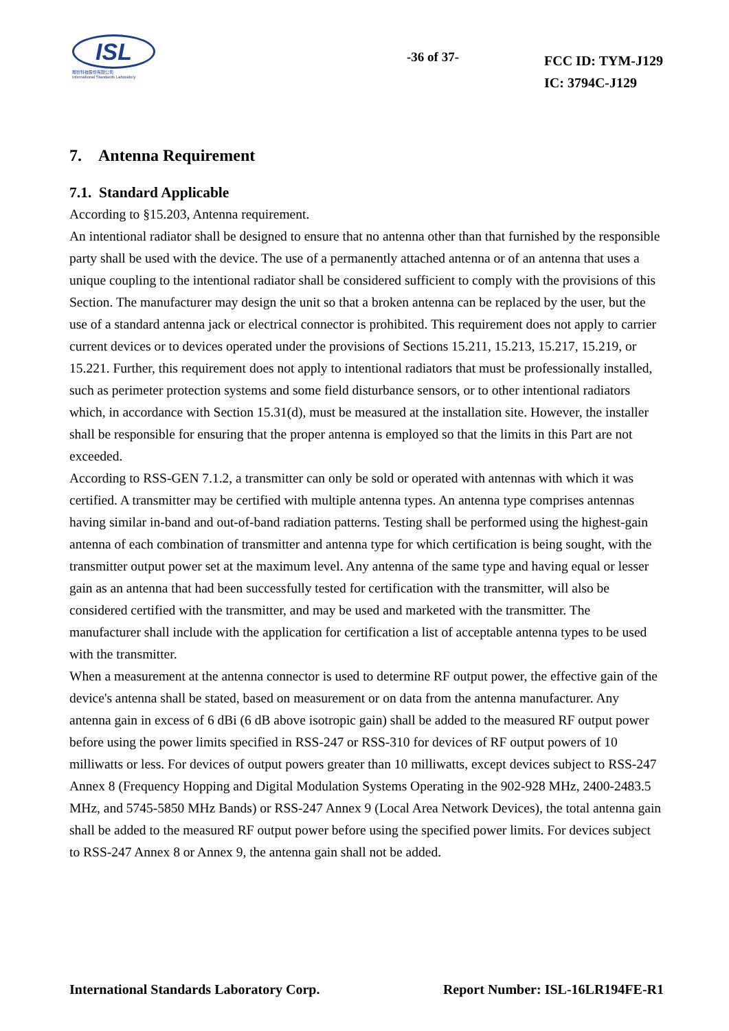ISL
翔智科技股份有限公司
International Standards Laboratory
-36 of 37-
FCC ID: TYM-J129
IC: 3794C-J129
7. Antenna Requirement
7.1. Standard Applicable
According to §15.203, Antenna requirement.
An intentional radiator shall be designed to ensure that no antenna other than that furnished by the responsible party shall be used with the device. The use of a permanently attached antenna or of an antenna that uses a unique coupling to the intentional radiator shall be considered sufficient to comply with the provisions of this Section. The manufacturer may design the unit so that a broken antenna can be replaced by the user, but the use of a standard antenna jack or electrical connector is prohibited. This requirement does not apply to carrier current devices or to devices operated under the provisions of Sections 15.211, 15.213, 15.217, 15.219, or 15.221. Further, this requirement does not apply to intentional radiators that must be professionally installed, such as perimeter protection systems and some field disturbance sensors, or to other intentional radiators which, in accordance with Section 15.31(d), must be measured at the installation site. However, the installer shall be responsible for ensuring that the proper antenna is employed so that the limits in this Part are not exceeded.
According to RSS-GEN 7.1.2, a transmitter can only be sold or operated with antennas with which it was certified. A transmitter may be certified with multiple antenna types. An antenna type comprises antennas having similar in-band and out-of-band radiation patterns. Testing shall be performed using the highest-gain antenna of each combination of transmitter and antenna type for which certification is being sought, with the transmitter output power set at the maximum level. Any antenna of the same type and having equal or lesser gain as an antenna that had been successfully tested for certification with the transmitter, will also be considered certified with the transmitter, and may be used and marketed with the transmitter. The manufacturer shall include with the application for certification a list of acceptable antenna types to be used with the transmitter.
When a measurement at the antenna connector is used to determine RF output power, the effective gain of the device's antenna shall be stated, based on measurement or on data from the antenna manufacturer. Any antenna gain in excess of 6 dBi (6 dB above isotropic gain) shall be added to the measured RF output power before using the power limits specified in RSS-247 or RSS-310 for devices of RF output powers of 10 milliwatts or less. For devices of output powers greater than 10 milliwatts, except devices subject to RSS-247 Annex 8 (Frequency Hopping and Digital Modulation Systems Operating in the 902-928 MHz, 2400-2483.5 MHz, and 5745-5850 MHz Bands) or RSS-247 Annex 9 (Local Area Network Devices), the total antenna gain shall be added to the measured RF output power before using the specified power limits. For devices subject to RSS-247 Annex 8 or Annex 9, the antenna gain shall not be added.
International Standards Laboratory Corp. Report Number: ISL-16LR194FE-R1